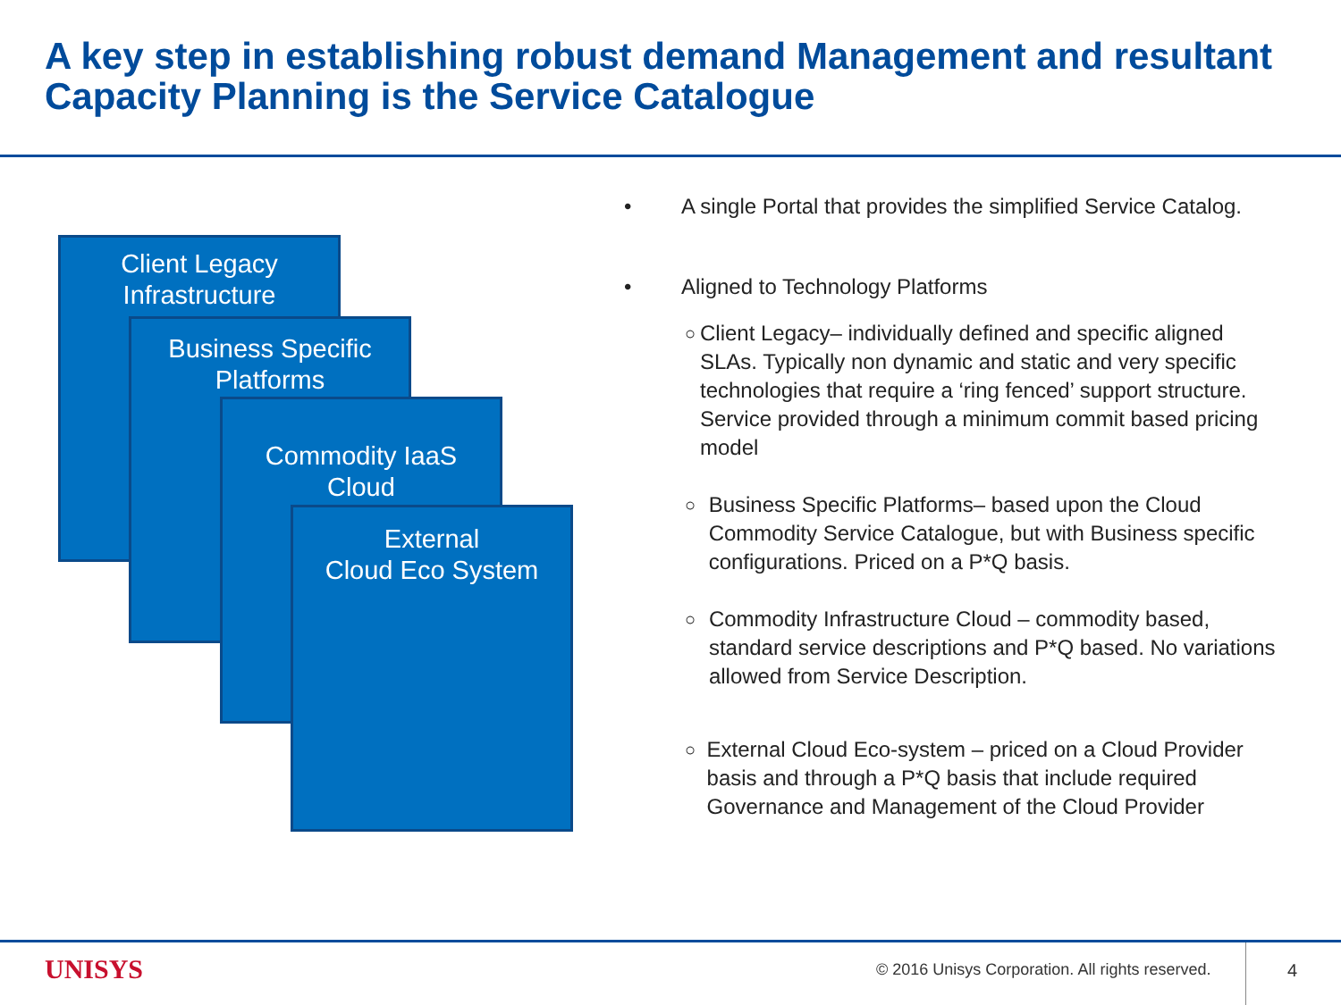A key step in establishing robust demand Management and resultant Capacity Planning is the Service Catalogue
Client Legacy
Infrastructure
Business Specific
Platforms
Commodity IaaS
Cloud
External
Cloud Eco System
• A single Portal that provides the simplified Service Catalog.
• Aligned to Technology Platforms
○ Client Legacy– individually defined and specific aligned SLAs. Typically non dynamic and static and very specific technologies that require a ‘ring fenced’ support structure. Service provided through a minimum commit based pricing model
○ Business Specific Platforms– based upon the Cloud Commodity Service Catalogue, but with Business specific configurations. Priced on a P*Q basis.
○ Commodity Infrastructure Cloud – commodity based, standard service descriptions and P*Q based. No variations allowed from Service Description.
○ External Cloud Eco-system – priced on a Cloud Provider basis and through a P*Q basis that include required Governance and Management of the Cloud Provider
UNISYS
© 2016 Unisys Corporation. All rights reserved.
4